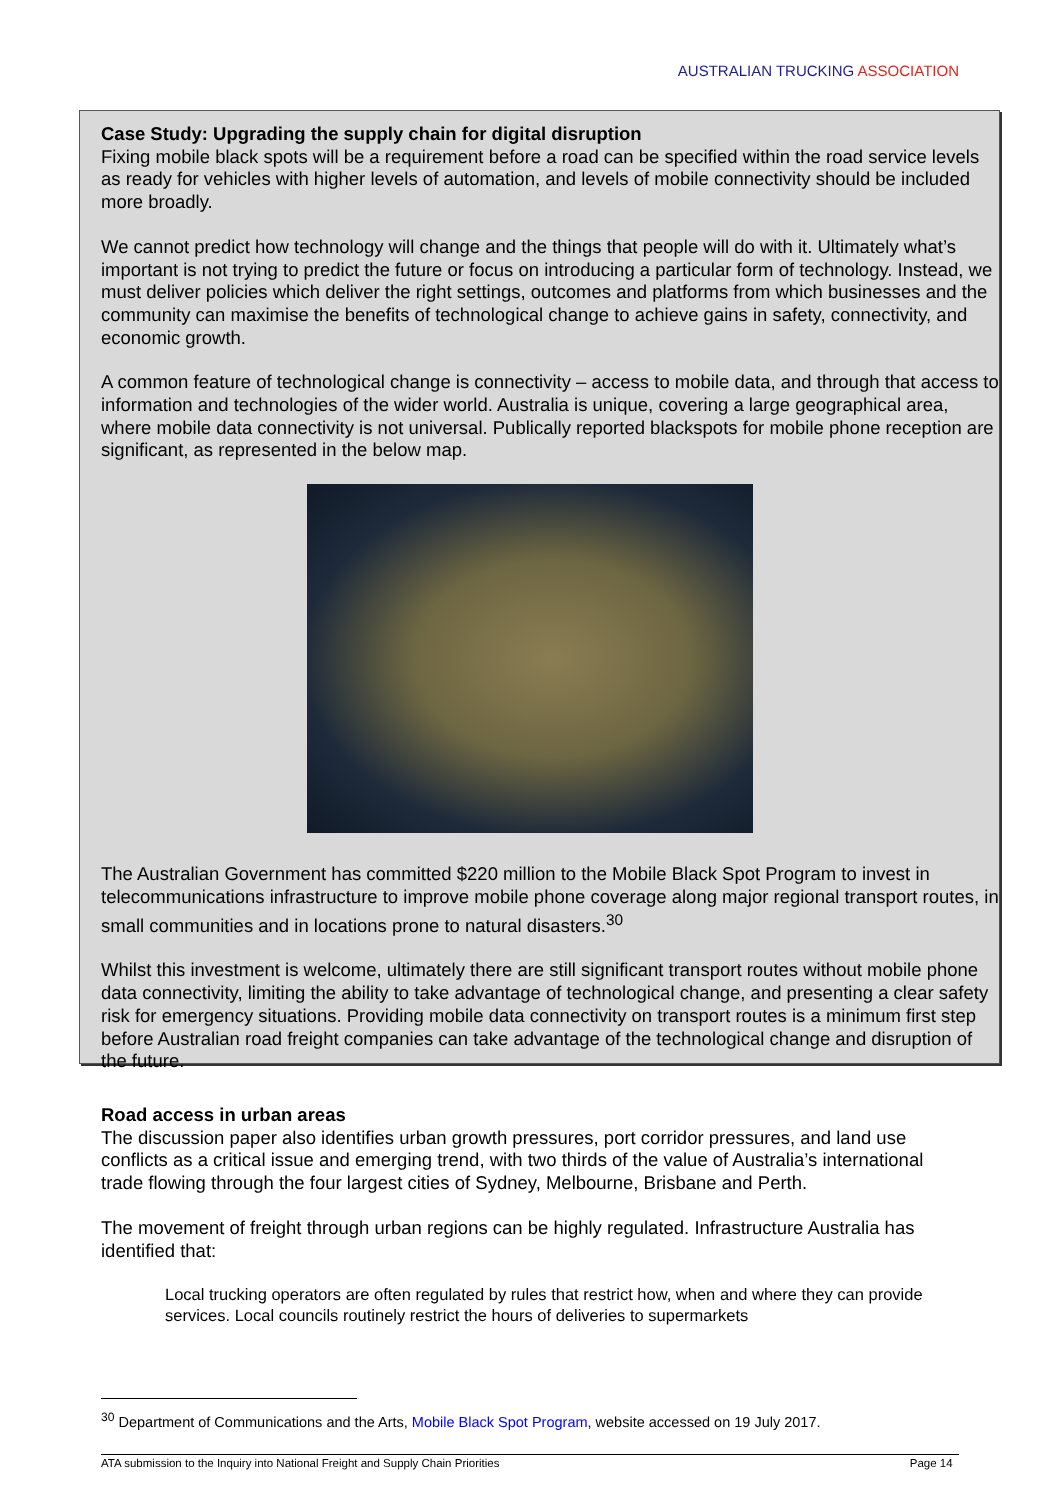AUSTRALIAN TRUCKING ASSOCIATION
Case Study: Upgrading the supply chain for digital disruption
Fixing mobile black spots will be a requirement before a road can be specified within the road service levels as ready for vehicles with higher levels of automation, and levels of mobile connectivity should be included more broadly.
We cannot predict how technology will change and the things that people will do with it. Ultimately what’s important is not trying to predict the future or focus on introducing a particular form of technology. Instead, we must deliver policies which deliver the right settings, outcomes and platforms from which businesses and the community can maximise the benefits of technological change to achieve gains in safety, connectivity, and economic growth.
A common feature of technological change is connectivity – access to mobile data, and through that access to information and technologies of the wider world. Australia is unique, covering a large geographical area, where mobile data connectivity is not universal. Publically reported blackspots for mobile phone reception are significant, as represented in the below map.
The Australian Government has committed $220 million to the Mobile Black Spot Program to invest in telecommunications infrastructure to improve mobile phone coverage along major regional transport routes, in small communities and in locations prone to natural disasters.<sup>30</sup>
Whilst this investment is welcome, ultimately there are still significant transport routes without mobile phone data connectivity, limiting the ability to take advantage of technological change, and presenting a clear safety risk for emergency situations. Providing mobile data connectivity on transport routes is a minimum first step before Australian road freight companies can take advantage of the technological change and disruption of the future.
Road access in urban areas
The discussion paper also identifies urban growth pressures, port corridor pressures, and land use conflicts as a critical issue and emerging trend, with two thirds of the value of Australia’s international trade flowing through the four largest cities of Sydney, Melbourne, Brisbane and Perth.
The movement of freight through urban regions can be highly regulated. Infrastructure Australia has identified that:
Local trucking operators are often regulated by rules that restrict how, when and where they can provide services. Local councils routinely restrict the hours of deliveries to supermarkets
<sup>30</sup> Department of Communications and the Arts, Mobile Black Spot Program, website accessed on 19 July 2017.
ATA submission to the Inquiry into National Freight and Supply Chain Priorities Page 14